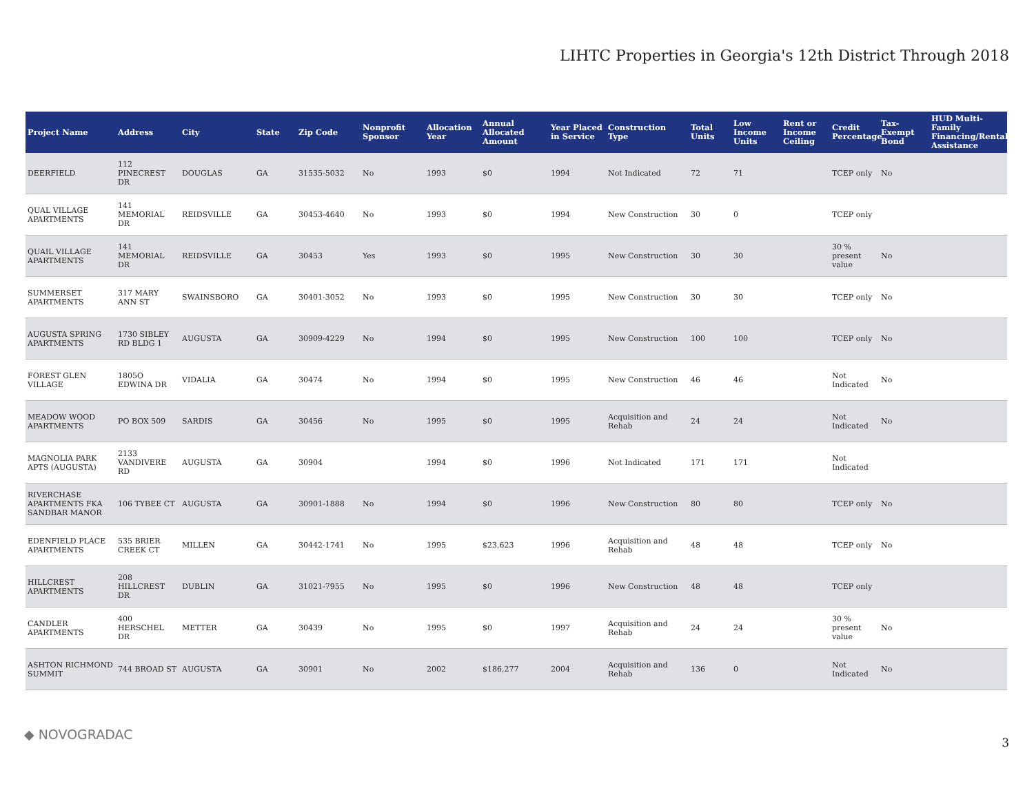LIHTC Properties in Georgia's 12th District Through 2018
| Project Name | Address | City | State | Zip Code | Nonprofit Sponsor | Allocation Year | Annual Allocated Amount | Year Placed in Service | Construction Type | Total Units | Low Income Units | Rent or Income Ceiling | Credit Percentage | Tax-Exempt Bond | HUD Multi-Family Financing/Rental Assistance |
| --- | --- | --- | --- | --- | --- | --- | --- | --- | --- | --- | --- | --- | --- | --- | --- |
| DEERFIELD | 112 PINECREST DR | DOUGLAS | GA | 31535-5032 | No | 1993 | $0 | 1994 | Not Indicated | 72 | 71 | | TCEP only | No | |
| QUAL VILLAGE APARTMENTS | 141 MEMORIAL DR | REIDSVILLE | GA | 30453-4640 | No | 1993 | $0 | 1994 | New Construction | 30 | 0 | | TCEP only | | |
| QUAIL VILLAGE APARTMENTS | 141 MEMORIAL DR | REIDSVILLE | GA | 30453 | Yes | 1993 | $0 | 1995 | New Construction | 30 | 30 | | 30 % present value | No | |
| SUMMERSET APARTMENTS | 317 MARY ANN ST | SWAINSBORO | GA | 30401-3052 | No | 1993 | $0 | 1995 | New Construction | 30 | 30 | | TCEP only | No | |
| AUGUSTA SPRING APARTMENTS | 1730 SIBLEY RD BLDG 1 | AUGUSTA | GA | 30909-4229 | No | 1994 | $0 | 1995 | New Construction | 100 | 100 | | TCEP only | No | |
| FOREST GLEN VILLAGE | 1805O EDWINA DR | VIDALIA | GA | 30474 | No | 1994 | $0 | 1995 | New Construction | 46 | 46 | | Not Indicated | No | |
| MEADOW WOOD APARTMENTS | PO BOX 509 | SARDIS | GA | 30456 | No | 1995 | $0 | 1995 | Acquisition and Rehab | 24 | 24 | | Not Indicated | No | |
| MAGNOLIA PARK APTS (AUGUSTA) | 2133 VANDIVERE RD | AUGUSTA | GA | 30904 | | 1994 | $0 | 1996 | Not Indicated | 171 | 171 | | Not Indicated | | |
| RIVERCHASE APARTMENTS FKA SANDBAR MANOR | 106 TYBEE CT | AUGUSTA | GA | 30901-1888 | No | 1994 | $0 | 1996 | New Construction | 80 | 80 | | TCEP only | No | |
| EDENFIELD PLACE APARTMENTS | 535 BRIER CREEK CT | MILLEN | GA | 30442-1741 | No | 1995 | $23,623 | 1996 | Acquisition and Rehab | 48 | 48 | | TCEP only | No | |
| HILLCREST APARTMENTS | 208 HILLCREST DR | DUBLIN | GA | 31021-7955 | No | 1995 | $0 | 1996 | New Construction | 48 | 48 | | TCEP only | | |
| CANDLER APARTMENTS | 400 HERSCHEL DR | METTER | GA | 30439 | No | 1995 | $0 | 1997 | Acquisition and Rehab | 24 | 24 | | 30 % present value | No | |
| ASHTON RICHMOND SUMMIT | 744 BROAD ST | AUGUSTA | GA | 30901 | No | 2002 | $186,277 | 2004 | Acquisition and Rehab | 136 | 0 | | Not Indicated | No | |
◆ NOVOGRADAC
3